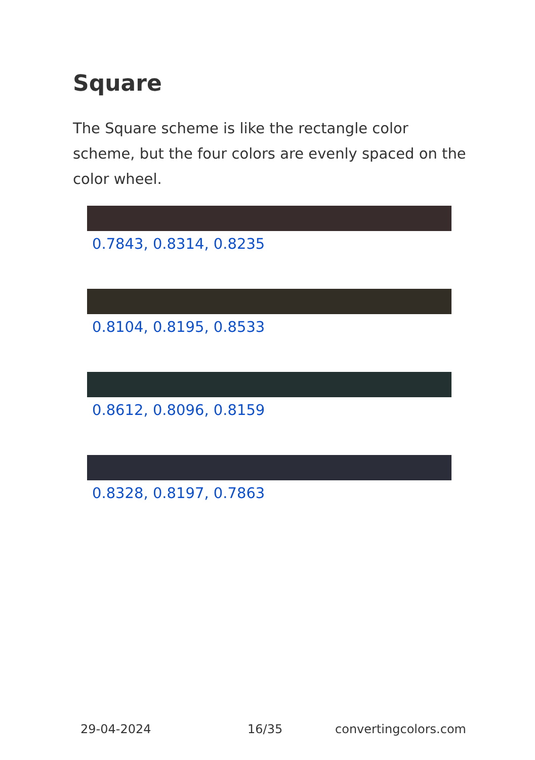Square
The Square scheme is like the rectangle color scheme, but the four colors are evenly spaced on the color wheel.
0.7843, 0.8314, 0.8235
0.8104, 0.8195, 0.8533
0.8612, 0.8096, 0.8159
0.8328, 0.8197, 0.7863
29-04-2024 16/35 convertingcolors.com